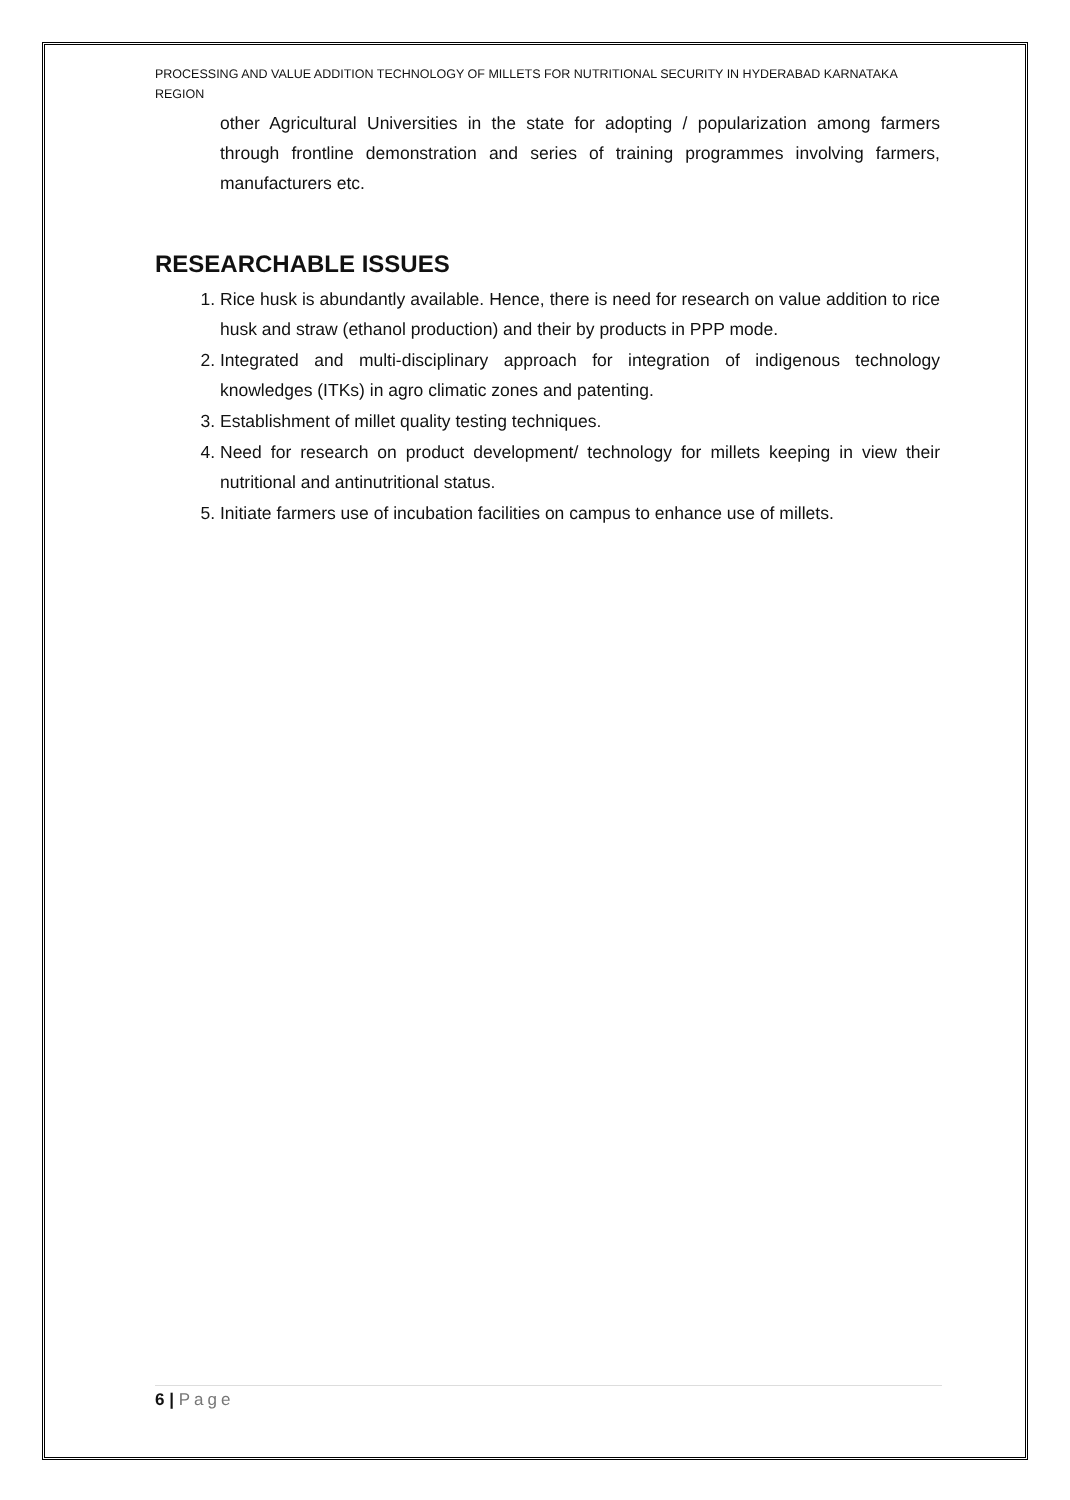PROCESSING AND VALUE ADDITION TECHNOLOGY OF MILLETS FOR NUTRITIONAL SECURITY IN HYDERABAD KARNATAKA REGION
other Agricultural Universities in the state for adopting / popularization among farmers through frontline demonstration and series of training programmes involving farmers, manufacturers etc.
RESEARCHABLE ISSUES
1. Rice husk is abundantly available. Hence, there is need for research on value addition to rice husk and straw (ethanol production) and their by products in PPP mode.
2. Integrated and multi-disciplinary approach for integration of indigenous technology knowledges (ITKs) in agro climatic zones and patenting.
3. Establishment of millet quality testing techniques.
4. Need for research on product development/ technology for millets keeping in view their nutritional and antinutritional status.
5. Initiate farmers use of incubation facilities on campus to enhance use of millets.
6 | Page